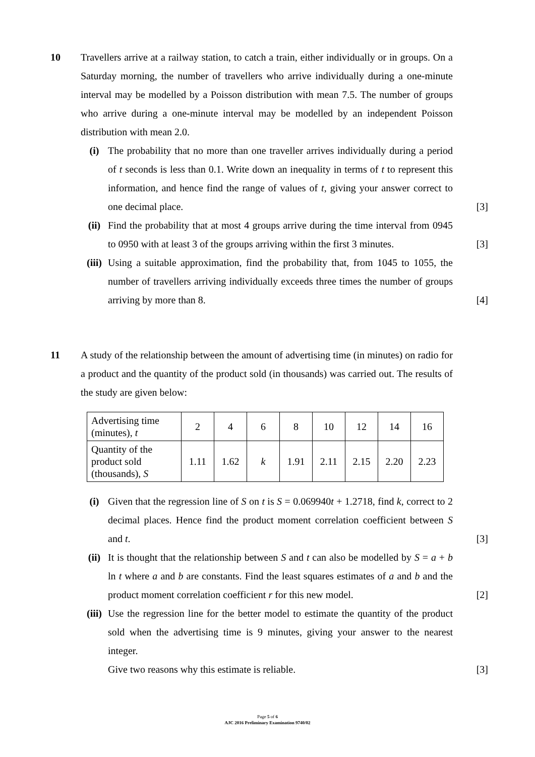10 Travellers arrive at a railway station, to catch a train, either individually or in groups. On a Saturday morning, the number of travellers who arrive individually during a one-minute interval may be modelled by a Poisson distribution with mean 7.5. The number of groups who arrive during a one-minute interval may be modelled by an independent Poisson distribution with mean 2.0.
(i) The probability that no more than one traveller arrives individually during a period of t seconds is less than 0.1. Write down an inequality in terms of t to represent this information, and hence find the range of values of t, giving your answer correct to one decimal place.
[3]
(ii) Find the probability that at most 4 groups arrive during the time interval from 0945 to 0950 with at least 3 of the groups arriving within the first 3 minutes.
[3]
(iii)
Using a suitable approximation, find the probability that, from 1045 to 1055, the number of travellers arriving individually exceeds three times the number of groups arriving by more than 8.
[4]
11 A study of the relationship between the amount of advertising time (in minutes) on radio for a product and the quantity of the product sold (in thousands) was carried out. The results of the study are given below:
| Advertising time (minutes), t | 2 | 4 | 6 | 8 | 10 | 12 | 14 | 16 |
| Quantity of the product sold (thousands), S | 1.11 | 1.62 | k | 1.91 | 2.11 | 2.15 | 2.20 | 2.23 |
(i) Given that the regression line of S on t is S = 0.069940t + 1.2718, find k, correct to 2 decimal places. Hence find the product moment correlation coefficient between S and t.
[3]
(ii) It is thought that the relationship between S and t can also be modelled by S = a + b ln t where a and b are constants. Find the least squares estimates of a and b and the product moment correlation coefficient r for this new model.
[2]
(iii)
Use the regression line for the better model to estimate the quantity of the product sold when the advertising time is 9 minutes, giving your answer to the nearest integer.
Give two reasons why this estimate is reliable.
[3]
Page 5 of 6
AJC 2016 Preliminary Examination 9740/02